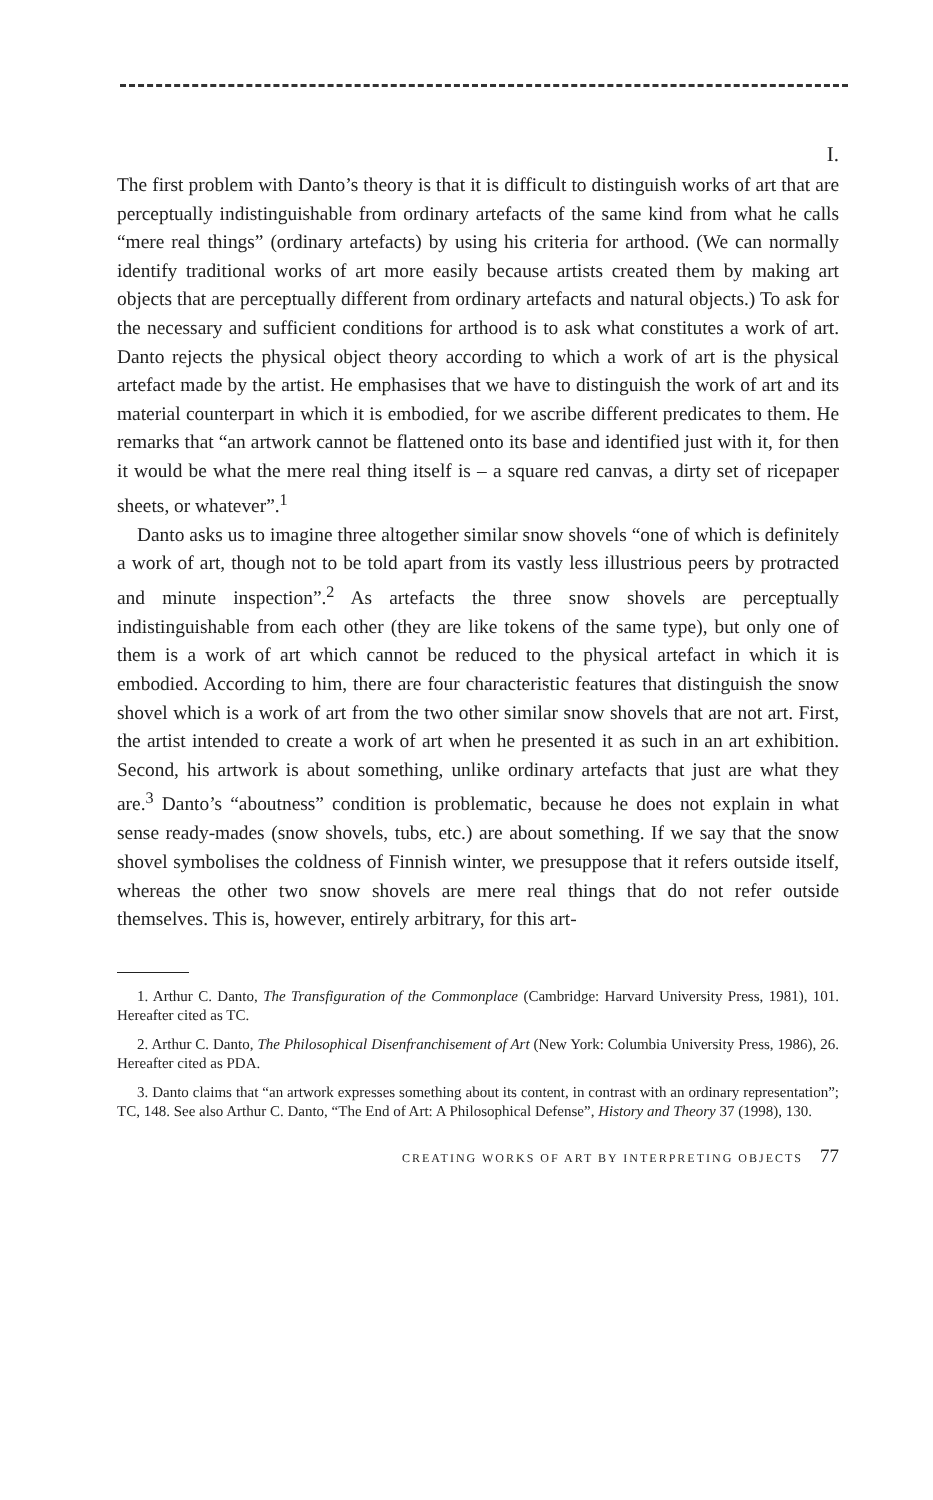I.
The first problem with Danto’s theory is that it is difficult to distinguish works of art that are perceptually indistinguishable from ordinary artefacts of the same kind from what he calls “mere real things” (ordinary artefacts) by using his criteria for arthood. (We can normally identify traditional works of art more easily because artists created them by making art objects that are perceptually different from ordinary artefacts and natural objects.) To ask for the necessary and sufficient conditions for arthood is to ask what constitutes a work of art. Danto rejects the physical object theory according to which a work of art is the physical artefact made by the artist. He emphasises that we have to distinguish the work of art and its material counterpart in which it is embodied, for we ascribe different predicates to them. He remarks that “an artwork cannot be flattened onto its base and identified just with it, for then it would be what the mere real thing itself is – a square red canvas, a dirty set of ricepaper sheets, or whatever”.<sup>1</sup>
Danto asks us to imagine three altogether similar snow shovels “one of which is definitely a work of art, though not to be told apart from its vastly less illustrious peers by protracted and minute inspection”.<sup>2</sup> As artefacts the three snow shovels are perceptually indistinguishable from each other (they are like tokens of the same type), but only one of them is a work of art which cannot be reduced to the physical artefact in which it is embodied. According to him, there are four characteristic features that distinguish the snow shovel which is a work of art from the two other similar snow shovels that are not art. First, the artist intended to create a work of art when he presented it as such in an art exhibition. Second, his artwork is about something, unlike ordinary artefacts that just are what they are.<sup>3</sup> Danto’s “aboutness” condition is problematic, because he does not explain in what sense ready-mades (snow shovels, tubs, etc.) are about something. If we say that the snow shovel symbolises the coldness of Finnish winter, we presuppose that it refers outside itself, whereas the other two snow shovels are mere real things that do not refer outside themselves. This is, however, entirely arbitrary, for this art-
1. Arthur C. Danto, The Transfiguration of the Commonplace (Cambridge: Harvard University Press, 1981), 101. Hereafter cited as TC.
2. Arthur C. Danto, The Philosophical Disenfranchisement of Art (New York: Columbia University Press, 1986), 26. Hereafter cited as PDA.
3. Danto claims that “an artwork expresses something about its content, in contrast with an ordinary representation”; TC, 148. See also Arthur C. Danto, “The End of Art: A Philosophical Defense”, History and Theory 37 (1998), 130.
CREATING WORKS OF ART BY INTERPRETING OBJECTS 77